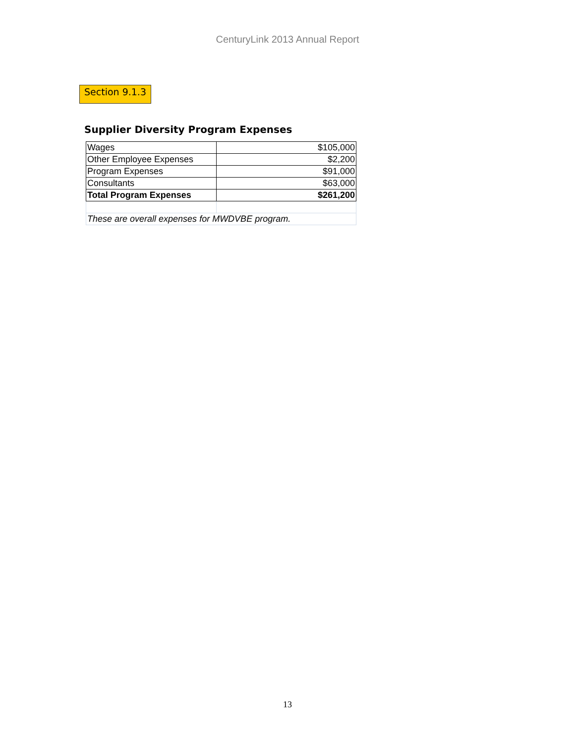CenturyLink 2013 Annual Report
Section 9.1.3
Supplier Diversity Program Expenses
| Wages | $105,000 |
| Other Employee Expenses | $2,200 |
| Program Expenses | $91,000 |
| Consultants | $63,000 |
| Total Program Expenses | $261,200 |
| These are overall expenses for MWDVBE program. | |
13